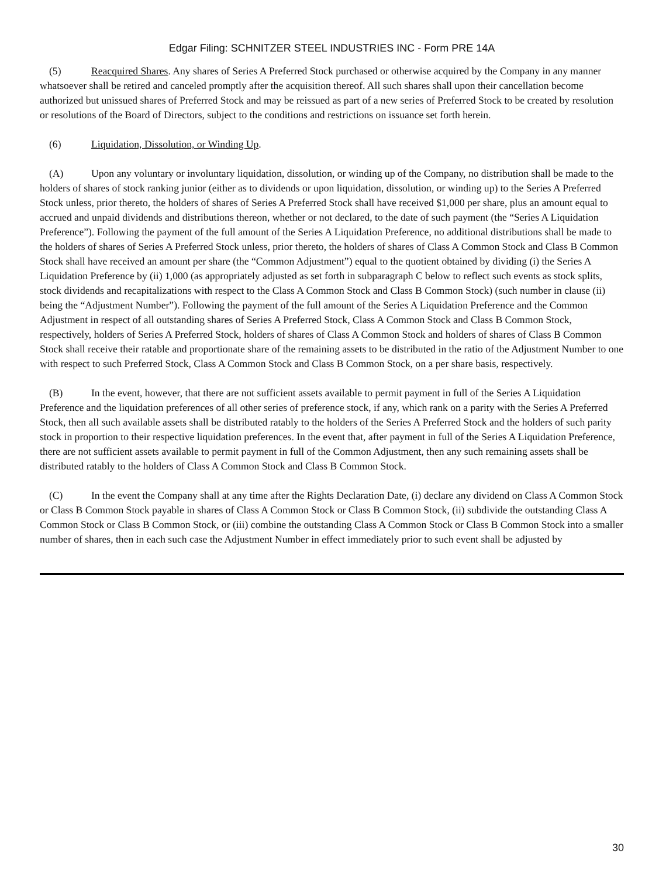Edgar Filing: SCHNITZER STEEL INDUSTRIES INC - Form PRE 14A
(5) Reacquired Shares. Any shares of Series A Preferred Stock purchased or otherwise acquired by the Company in any manner whatsoever shall be retired and canceled promptly after the acquisition thereof. All such shares shall upon their cancellation become authorized but unissued shares of Preferred Stock and may be reissued as part of a new series of Preferred Stock to be created by resolution or resolutions of the Board of Directors, subject to the conditions and restrictions on issuance set forth herein.
(6) Liquidation, Dissolution, or Winding Up.
(A) Upon any voluntary or involuntary liquidation, dissolution, or winding up of the Company, no distribution shall be made to the holders of shares of stock ranking junior (either as to dividends or upon liquidation, dissolution, or winding up) to the Series A Preferred Stock unless, prior thereto, the holders of shares of Series A Preferred Stock shall have received $1,000 per share, plus an amount equal to accrued and unpaid dividends and distributions thereon, whether or not declared, to the date of such payment (the “Series A Liquidation Preference”). Following the payment of the full amount of the Series A Liquidation Preference, no additional distributions shall be made to the holders of shares of Series A Preferred Stock unless, prior thereto, the holders of shares of Class A Common Stock and Class B Common Stock shall have received an amount per share (the “Common Adjustment”) equal to the quotient obtained by dividing (i) the Series A Liquidation Preference by (ii) 1,000 (as appropriately adjusted as set forth in subparagraph C below to reflect such events as stock splits, stock dividends and recapitalizations with respect to the Class A Common Stock and Class B Common Stock) (such number in clause (ii) being the “Adjustment Number”). Following the payment of the full amount of the Series A Liquidation Preference and the Common Adjustment in respect of all outstanding shares of Series A Preferred Stock, Class A Common Stock and Class B Common Stock, respectively, holders of Series A Preferred Stock, holders of shares of Class A Common Stock and holders of shares of Class B Common Stock shall receive their ratable and proportionate share of the remaining assets to be distributed in the ratio of the Adjustment Number to one with respect to such Preferred Stock, Class A Common Stock and Class B Common Stock, on a per share basis, respectively.
(B) In the event, however, that there are not sufficient assets available to permit payment in full of the Series A Liquidation Preference and the liquidation preferences of all other series of preference stock, if any, which rank on a parity with the Series A Preferred Stock, then all such available assets shall be distributed ratably to the holders of the Series A Preferred Stock and the holders of such parity stock in proportion to their respective liquidation preferences. In the event that, after payment in full of the Series A Liquidation Preference, there are not sufficient assets available to permit payment in full of the Common Adjustment, then any such remaining assets shall be distributed ratably to the holders of Class A Common Stock and Class B Common Stock.
(C) In the event the Company shall at any time after the Rights Declaration Date, (i) declare any dividend on Class A Common Stock or Class B Common Stock payable in shares of Class A Common Stock or Class B Common Stock, (ii) subdivide the outstanding Class A Common Stock or Class B Common Stock, or (iii) combine the outstanding Class A Common Stock or Class B Common Stock into a smaller number of shares, then in each such case the Adjustment Number in effect immediately prior to such event shall be adjusted by
30